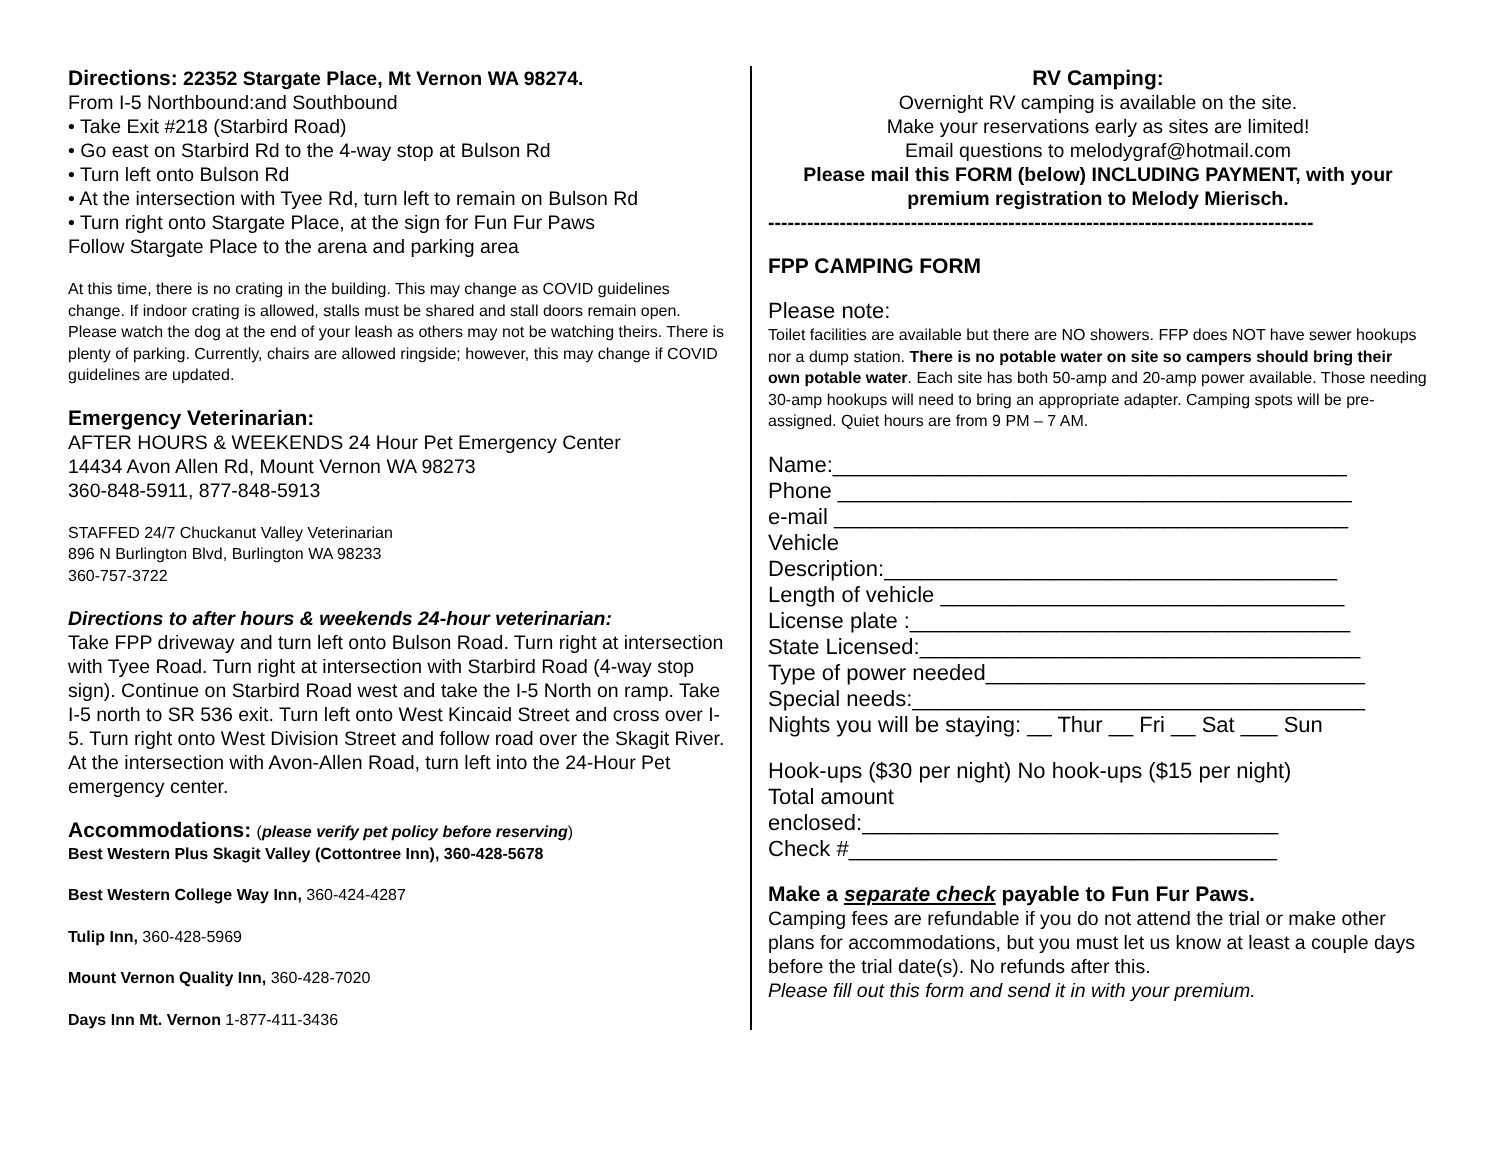Directions: 22352 Stargate Place, Mt Vernon WA 98274.
From I-5 Northbound:and Southbound
• Take Exit #218 (Starbird Road)
• Go east on Starbird Rd to the 4-way stop at Bulson Rd
• Turn left onto Bulson Rd
• At the intersection with Tyee Rd, turn left to remain on Bulson Rd
• Turn right onto Stargate Place, at the sign for Fun Fur Paws
Follow Stargate Place to the arena and parking area
At this time, there is no crating in the building. This may change as COVID guidelines change. If indoor crating is allowed, stalls must be shared and stall doors remain open. Please watch the dog at the end of your leash as others may not be watching theirs. There is plenty of parking. Currently, chairs are allowed ringside; however, this may change if COVID guidelines are updated.
Emergency Veterinarian:
AFTER HOURS & WEEKENDS 24 Hour Pet Emergency Center
14434 Avon Allen Rd, Mount Vernon WA 98273
360-848-5911, 877-848-5913
STAFFED 24/7 Chuckanut Valley Veterinarian
896 N Burlington Blvd, Burlington WA 98233
360-757-3722
Directions to after hours & weekends 24-hour veterinarian:
Take FPP driveway and turn left onto Bulson Road. Turn right at intersection with Tyee Road. Turn right at intersection with Starbird Road (4-way stop sign). Continue on Starbird Road west and take the I-5 North on ramp. Take I-5 north to SR 536 exit. Turn left onto West Kincaid Street and cross over I-5. Turn right onto West Division Street and follow road over the Skagit River. At the intersection with Avon-Allen Road, turn left into the 24-Hour Pet emergency center.
Accommodations: (please verify pet policy before reserving)
Best Western Plus Skagit Valley (Cottontree Inn), 360-428-5678
Best Western College Way Inn, 360-424-4287
Tulip Inn, 360-428-5969
Mount Vernon Quality Inn, 360-428-7020
Days Inn Mt. Vernon 1-877-411-3436
RV Camping:
Overnight RV camping is available on the site.
Make your reservations early as sites are limited!
Email questions to melodygraf@hotmail.com
Please mail this FORM (below) INCLUDING PAYMENT, with your premium registration to Melody Mierisch.
------------------------------------------------------------------------------------
FPP CAMPING FORM
Please note:
Toilet facilities are available but there are NO showers. FFP does NOT have sewer hookups nor a dump station. There is no potable water on site so campers should bring their own potable water. Each site has both 50-amp and 20-amp power available. Those needing 30-amp hookups will need to bring an appropriate adapter. Camping spots will be pre-assigned. Quiet hours are from 9 PM – 7 AM.
Name:__________________________________________
Phone __________________________________________
e-mail __________________________________________
Vehicle
Description:_____________________________________
Length of vehicle _________________________________
License plate :____________________________________
State Licensed:____________________________________
Type of power needed_______________________________
Special needs:_____________________________________
Nights you will be staying: __ Thur __ Fri __ Sat ___ Sun
Hook-ups ($30 per night) No hook-ups ($15 per night)
Total amount
enclosed:__________________________________
Check #___________________________________
Make a separate check payable to Fun Fur Paws.
Camping fees are refundable if you do not attend the trial or make other plans for accommodations, but you must let us know at least a couple days before the trial date(s). No refunds after this.
Please fill out this form and send it in with your premium.